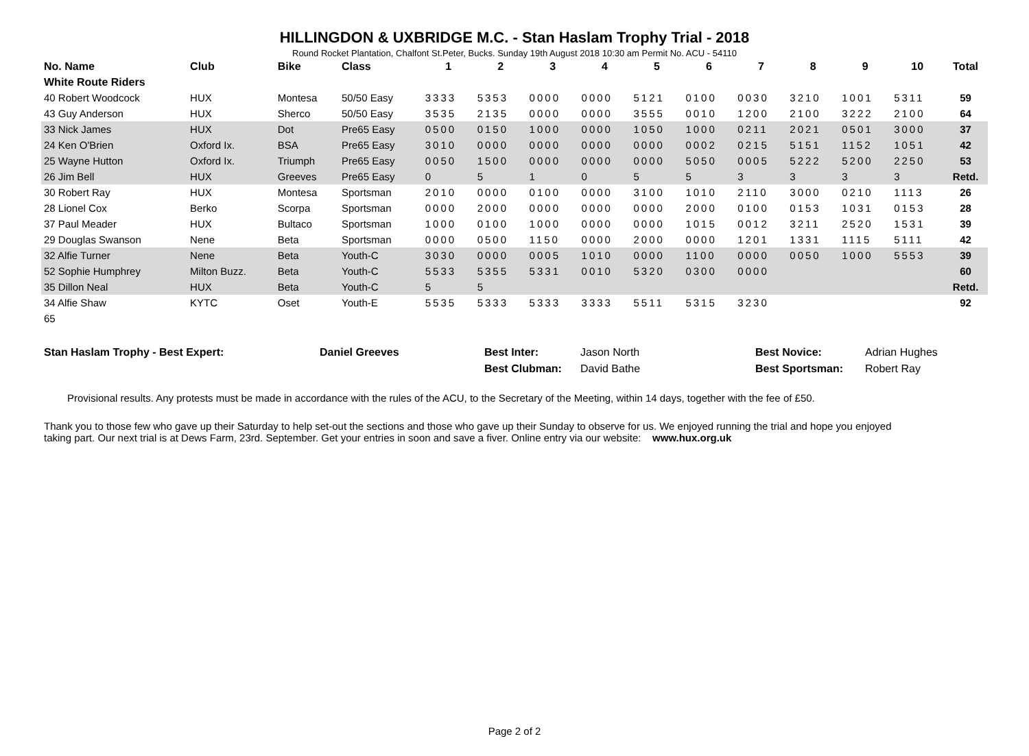HILLINGDON & UXBRIDGE M.C. - Stan Haslam Trophy Trial - 2018
Round Rocket Plantation, Chalfont St.Peter, Bucks. Sunday 19th August 2018 10:30 am Permit No. ACU - 54110
| No. Name | Club | Bike | Class | 1 | 2 | 3 | 4 | 5 | 6 | 7 | 8 | 9 | 10 | Total |
| --- | --- | --- | --- | --- | --- | --- | --- | --- | --- | --- | --- | --- | --- | --- |
| White Route Riders | | | | | | | | | | | | | | |
| 40 Robert Woodcock | HUX | Montesa | 50/50 Easy | 3333 | 5353 | 0000 | 0000 | 5121 | 0100 | 0030 | 3210 | 1001 | 5311 | 59 |
| 43 Guy Anderson | HUX | Sherco | 50/50 Easy | 3535 | 2135 | 0000 | 0000 | 3555 | 0010 | 1200 | 2100 | 3222 | 2100 | 64 |
| 33 Nick James | HUX | Dot | Pre65 Easy | 0500 | 0150 | 1000 | 0000 | 1050 | 1000 | 0211 | 2021 | 0501 | 3000 | 37 |
| 24 Ken O'Brien | Oxford Ix. | BSA | Pre65 Easy | 3010 | 0000 | 0000 | 0000 | 0000 | 0002 | 0215 | 5151 | 1152 | 1051 | 42 |
| 25 Wayne Hutton | Oxford Ix. | Triumph | Pre65 Easy | 0050 | 1500 | 0000 | 0000 | 0000 | 5050 | 0005 | 5222 | 5200 | 2250 | 53 |
| 26 Jim Bell | HUX | Greeves | Pre65 Easy | 0 | 5 | 1 | 0 | 5 | 5 | 3 | 3 | 3 | 3 | Retd. |
| 30 Robert Ray | HUX | Montesa | Sportsman | 2010 | 0000 | 0100 | 0000 | 3100 | 1010 | 2110 | 3000 | 0210 | 1113 | 26 |
| 28 Lionel Cox | Berko | Scorpa | Sportsman | 0000 | 2000 | 0000 | 0000 | 0000 | 2000 | 0100 | 0153 | 1031 | 0153 | 28 |
| 37 Paul Meader | HUX | Bultaco | Sportsman | 1000 | 0100 | 1000 | 0000 | 0000 | 1015 | 0012 | 3211 | 2520 | 1531 | 39 |
| 29 Douglas Swanson | Nene | Beta | Sportsman | 0000 | 0500 | 1150 | 0000 | 2000 | 0000 | 1201 | 1331 | 1115 | 5111 | 42 |
| 32 Alfie Turner | Nene | Beta | Youth-C | 3030 | 0000 | 0005 | 1010 | 0000 | 1100 | 0000 | 0050 | 1000 | 5553 | 39 |
| 52 Sophie Humphrey | Milton Buzz. | Beta | Youth-C | 5533 | 5355 | 5331 | 0010 | 5320 | 0300 | 0000 | | | | 60 |
| 35 Dillon Neal | HUX | Beta | Youth-C | 5 | 5 | | | | | | | | | Retd. |
| 34 Alfie Shaw | KYTC | Oset | Youth-E | 5535 | 5333 | 5333 | 3333 | 5511 | 5315 | 3230 | | | | 92 |
| 65 | | | | | | | | | | | | | | |
| Stan Haslam Trophy - Best Expert: | Daniel Greeves | Best Inter: | Jason North | Best Novice: | Adrian Hughes |
| | | Best Clubman: | David Bathe | Best Sportsman: | Robert Ray |
Provisional results. Any protests must be made in accordance with the rules of the ACU, to the Secretary of the Meeting, within 14 days, together with the fee of £50.
Thank you to those few who gave up their Saturday to help set-out the sections and those who gave up their Sunday to observe for us. We enjoyed running the trial and hope you enjoyed
taking part. Our next trial is at Dews Farm, 23rd. September. Get your entries in soon and save a fiver. Online entry via our website: www.hux.org.uk
Page 2 of 2